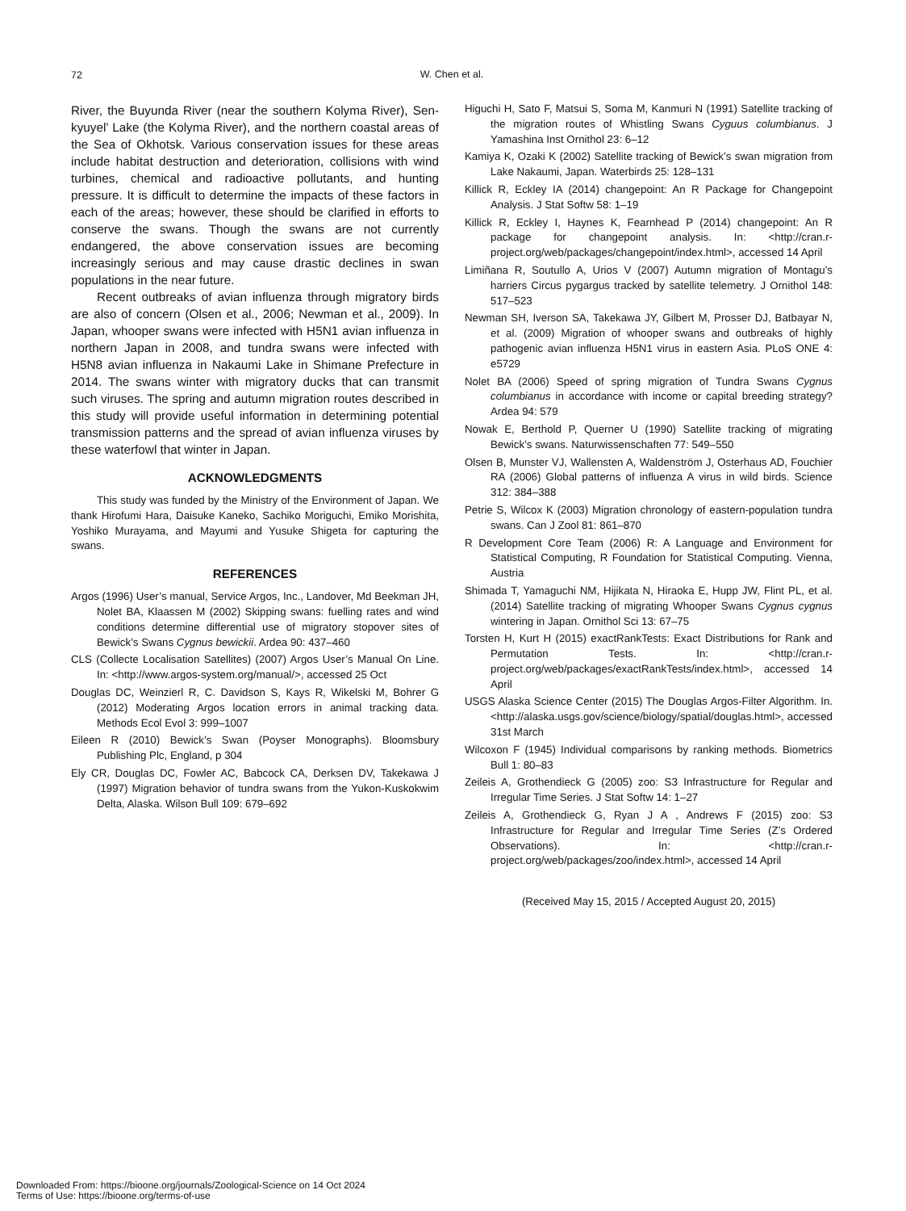72
W. Chen et al.
River, the Buyunda River (near the southern Kolyma River), Sen-kyuyel’ Lake (the Kolyma River), and the northern coastal areas of the Sea of Okhotsk. Various conservation issues for these areas include habitat destruction and deterioration, collisions with wind turbines, chemical and radioactive pollutants, and hunting pressure. It is difficult to determine the impacts of these factors in each of the areas; however, these should be clarified in efforts to conserve the swans. Though the swans are not currently endangered, the above conservation issues are becoming increasingly serious and may cause drastic declines in swan populations in the near future.
Recent outbreaks of avian influenza through migratory birds are also of concern (Olsen et al., 2006; Newman et al., 2009). In Japan, whooper swans were infected with H5N1 avian influenza in northern Japan in 2008, and tundra swans were infected with H5N8 avian influenza in Nakaumi Lake in Shimane Prefecture in 2014. The swans winter with migratory ducks that can transmit such viruses. The spring and autumn migration routes described in this study will provide useful information in determining potential transmission patterns and the spread of avian influenza viruses by these waterfowl that winter in Japan.
ACKNOWLEDGMENTS
This study was funded by the Ministry of the Environment of Japan. We thank Hirofumi Hara, Daisuke Kaneko, Sachiko Moriguchi, Emiko Morishita, Yoshiko Murayama, and Mayumi and Yusuke Shigeta for capturing the swans.
REFERENCES
Argos (1996) User’s manual, Service Argos, Inc., Landover, Md Beekman JH, Nolet BA, Klaassen M (2002) Skipping swans: fuelling rates and wind conditions determine differential use of migratory stopover sites of Bewick’s Swans Cygnus bewickii. Ardea 90: 437–460
CLS (Collecte Localisation Satellites) (2007) Argos User’s Manual On Line. In: <http://www.argos-system.org/manual/>, accessed 25 Oct
Douglas DC, Weinzierl R, C. Davidson S, Kays R, Wikelski M, Bohrer G (2012) Moderating Argos location errors in animal tracking data. Methods Ecol Evol 3: 999–1007
Eileen R (2010) Bewick’s Swan (Poyser Monographs). Bloomsbury Publishing Plc, England, p 304
Ely CR, Douglas DC, Fowler AC, Babcock CA, Derksen DV, Takekawa J (1997) Migration behavior of tundra swans from the Yukon-Kuskokwim Delta, Alaska. Wilson Bull 109: 679–692
Higuchi H, Sato F, Matsui S, Soma M, Kanmuri N (1991) Satellite tracking of the migration routes of Whistling Swans Cyguus columbianus. J Yamashina Inst Ornithol 23: 6–12
Kamiya K, Ozaki K (2002) Satellite tracking of Bewick’s swan migration from Lake Nakaumi, Japan. Waterbirds 25: 128–131
Killick R, Eckley IA (2014) changepoint: An R Package for Changepoint Analysis. J Stat Softw 58: 1–19
Killick R, Eckley I, Haynes K, Fearnhead P (2014) changepoint: An R package for changepoint analysis. In: <http://cran.r-project.org/web/packages/changepoint/index.html>, accessed 14 April
Limiñana R, Soutullo A, Urios V (2007) Autumn migration of Montagu’s harriers Circus pygargus tracked by satellite telemetry. J Ornithol 148: 517–523
Newman SH, Iverson SA, Takekawa JY, Gilbert M, Prosser DJ, Batbayar N, et al. (2009) Migration of whooper swans and outbreaks of highly pathogenic avian influenza H5N1 virus in eastern Asia. PLoS ONE 4: e5729
Nolet BA (2006) Speed of spring migration of Tundra Swans Cygnus columbianus in accordance with income or capital breeding strategy? Ardea 94: 579
Nowak E, Berthold P, Querner U (1990) Satellite tracking of migrating Bewick’s swans. Naturwissenschaften 77: 549–550
Olsen B, Munster VJ, Wallensten A, Waldenström J, Osterhaus AD, Fouchier RA (2006) Global patterns of influenza A virus in wild birds. Science 312: 384–388
Petrie S, Wilcox K (2003) Migration chronology of eastern-population tundra swans. Can J Zool 81: 861–870
R Development Core Team (2006) R: A Language and Environment for Statistical Computing, R Foundation for Statistical Computing. Vienna, Austria
Shimada T, Yamaguchi NM, Hijikata N, Hiraoka E, Hupp JW, Flint PL, et al. (2014) Satellite tracking of migrating Whooper Swans Cygnus cygnus wintering in Japan. Ornithol Sci 13: 67–75
Torsten H, Kurt H (2015) exactRankTests: Exact Distributions for Rank and Permutation Tests. In: <http://cran.r-project.org/web/packages/exactRankTests/index.html>, accessed 14 April
USGS Alaska Science Center (2015) The Douglas Argos-Filter Algorithm. In. <http://alaska.usgs.gov/science/biology/spatial/douglas.html>, accessed 31st March
Wilcoxon F (1945) Individual comparisons by ranking methods. Biometrics Bull 1: 80–83
Zeileis A, Grothendieck G (2005) zoo: S3 Infrastructure for Regular and Irregular Time Series. J Stat Softw 14: 1–27
Zeileis A, Grothendieck G, Ryan J A , Andrews F (2015) zoo: S3 Infrastructure for Regular and Irregular Time Series (Z’s Ordered Observations). In: <http://cran.r-project.org/web/packages/zoo/index.html>, accessed 14 April
(Received May 15, 2015 / Accepted August 20, 2015)
Downloaded From: https://bioone.org/journals/Zoological-Science on 14 Oct 2024
Terms of Use: https://bioone.org/terms-of-use